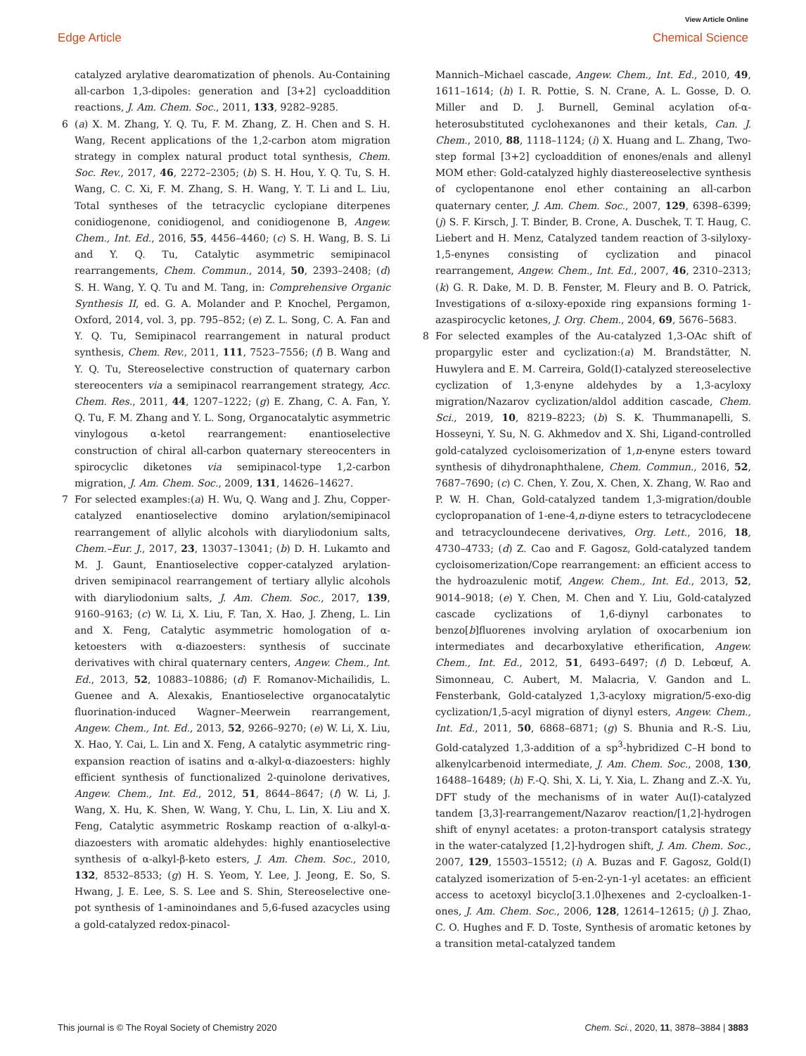View Article Online
Edge Article Chemical Science
catalyzed arylative dearomatization of phenols. Au-Containing all-carbon 1,3-dipoles: generation and [3+2] cycloaddition reactions, J. Am. Chem. Soc., 2011, 133, 9282–9285.
6 (a) X. M. Zhang, Y. Q. Tu, F. M. Zhang, Z. H. Chen and S. H. Wang, Recent applications of the 1,2-carbon atom migration strategy in complex natural product total synthesis, Chem. Soc. Rev., 2017, 46, 2272–2305; (b) S. H. Hou, Y. Q. Tu, S. H. Wang, C. C. Xi, F. M. Zhang, S. H. Wang, Y. T. Li and L. Liu, Total syntheses of the tetracyclic cyclopiane diterpenes conidiogenone, conidiogenol, and conidiogenone B, Angew. Chem., Int. Ed., 2016, 55, 4456–4460; (c) S. H. Wang, B. S. Li and Y. Q. Tu, Catalytic asymmetric semipinacol rearrangements, Chem. Commun., 2014, 50, 2393–2408; (d) S. H. Wang, Y. Q. Tu and M. Tang, in: Comprehensive Organic Synthesis II, ed. G. A. Molander and P. Knochel, Pergamon, Oxford, 2014, vol. 3, pp. 795–852; (e) Z. L. Song, C. A. Fan and Y. Q. Tu, Semipinacol rearrangement in natural product synthesis, Chem. Rev., 2011, 111, 7523–7556; (f) B. Wang and Y. Q. Tu, Stereoselective construction of quaternary carbon stereocenters via a semipinacol rearrangement strategy, Acc. Chem. Res., 2011, 44, 1207–1222; (g) E. Zhang, C. A. Fan, Y. Q. Tu, F. M. Zhang and Y. L. Song, Organocatalytic asymmetric vinylogous α-ketol rearrangement: enantioselective construction of chiral all-carbon quaternary stereocenters in spirocyclic diketones via semipinacol-type 1,2-carbon migration, J. Am. Chem. Soc., 2009, 131, 14626–14627.
7 For selected examples:(a) H. Wu, Q. Wang and J. Zhu, Copper-catalyzed enantioselective domino arylation/semipinacol rearrangement of allylic alcohols with diaryliodonium salts, Chem.–Eur. J., 2017, 23, 13037–13041; (b) D. H. Lukamto and M. J. Gaunt, Enantioselective copper-catalyzed arylation-driven semipinacol rearrangement of tertiary allylic alcohols with diaryliodonium salts, J. Am. Chem. Soc., 2017, 139, 9160–9163; (c) W. Li, X. Liu, F. Tan, X. Hao, J. Zheng, L. Lin and X. Feng, Catalytic asymmetric homologation of α-ketoesters with α-diazoesters: synthesis of succinate derivatives with chiral quaternary centers, Angew. Chem., Int. Ed., 2013, 52, 10883–10886; (d) F. Romanov-Michailidis, L. Guenee and A. Alexakis, Enantioselective organocatalytic fluorination-induced Wagner–Meerwein rearrangement, Angew. Chem., Int. Ed., 2013, 52, 9266–9270; (e) W. Li, X. Liu, X. Hao, Y. Cai, L. Lin and X. Feng, A catalytic asymmetric ring-expansion reaction of isatins and α-alkyl-α-diazoesters: highly efficient synthesis of functionalized 2-quinolone derivatives, Angew. Chem., Int. Ed., 2012, 51, 8644–8647; (f) W. Li, J. Wang, X. Hu, K. Shen, W. Wang, Y. Chu, L. Lin, X. Liu and X. Feng, Catalytic asymmetric Roskamp reaction of α-alkyl-α-diazoesters with aromatic aldehydes: highly enantioselective synthesis of α-alkyl-β-keto esters, J. Am. Chem. Soc., 2010, 132, 8532–8533; (g) H. S. Yeom, Y. Lee, J. Jeong, E. So, S. Hwang, J. E. Lee, S. S. Lee and S. Shin, Stereoselective one-pot synthesis of 1-aminoindanes and 5,6-fused azacycles using a gold-catalyzed redox-pinacol-
Mannich–Michael cascade, Angew. Chem., Int. Ed., 2010, 49, 1611–1614; (h) I. R. Pottie, S. N. Crane, A. L. Gosse, D. O. Miller and D. J. Burnell, Geminal acylation of-α-heterosubstituted cyclohexanones and their ketals, Can. J. Chem., 2010, 88, 1118–1124; (i) X. Huang and L. Zhang, Two-step formal [3+2] cycloaddition of enones/enals and allenyl MOM ether: Gold-catalyzed highly diastereoselective synthesis of cyclopentanone enol ether containing an all-carbon quaternary center, J. Am. Chem. Soc., 2007, 129, 6398–6399; (j) S. F. Kirsch, J. T. Binder, B. Crone, A. Duschek, T. T. Haug, C. Liebert and H. Menz, Catalyzed tandem reaction of 3-silyloxy-1,5-enynes consisting of cyclization and pinacol rearrangement, Angew. Chem., Int. Ed., 2007, 46, 2310–2313; (k) G. R. Dake, M. D. B. Fenster, M. Fleury and B. O. Patrick, Investigations of α-siloxy-epoxide ring expansions forming 1-azaspirocyclic ketones, J. Org. Chem., 2004, 69, 5676–5683.
8 For selected examples of the Au-catalyzed 1,3-OAc shift of propargylic ester and cyclization:(a) M. Brandstätter, N. Huwylera and E. M. Carreira, Gold(I)-catalyzed stereoselective cyclization of 1,3-enyne aldehydes by a 1,3-acyloxy migration/Nazarov cyclization/aldol addition cascade, Chem. Sci., 2019, 10, 8219–8223; (b) S. K. Thummanapelli, S. Hosseyni, Y. Su, N. G. Akhmedov and X. Shi, Ligand-controlled gold-catalyzed cycloisomerization of 1,n-enyne esters toward synthesis of dihydronaphthalene, Chem. Commun., 2016, 52, 7687–7690; (c) C. Chen, Y. Zou, X. Chen, X. Zhang, W. Rao and P. W. H. Chan, Gold-catalyzed tandem 1,3-migration/double cyclopropanation of 1-ene-4,n-diyne esters to tetracyclodecene and tetracycloundecene derivatives, Org. Lett., 2016, 18, 4730–4733; (d) Z. Cao and F. Gagosz, Gold-catalyzed tandem cycloisomerization/Cope rearrangement: an efficient access to the hydroazulenic motif, Angew. Chem., Int. Ed., 2013, 52, 9014–9018; (e) Y. Chen, M. Chen and Y. Liu, Gold-catalyzed cascade cyclizations of 1,6-diynyl carbonates to benzo[b]fluorenes involving arylation of oxocarbenium ion intermediates and decarboxylative etherification, Angew. Chem., Int. Ed., 2012, 51, 6493–6497; (f) D. Lebœuf, A. Simonneau, C. Aubert, M. Malacria, V. Gandon and L. Fensterbank, Gold-catalyzed 1,3-acyloxy migration/5-exo-dig cyclization/1,5-acyl migration of diynyl esters, Angew. Chem., Int. Ed., 2011, 50, 6868–6871; (g) S. Bhunia and R.-S. Liu, Gold-catalyzed 1,3-addition of a sp<sup>3</sup>-hybridized C–H bond to alkenylcarbenoid intermediate, J. Am. Chem. Soc., 2008, 130, 16488–16489; (h) F.-Q. Shi, X. Li, Y. Xia, L. Zhang and Z.-X. Yu, DFT study of the mechanisms of in water Au(I)-catalyzed tandem [3,3]-rearrangement/Nazarov reaction/[1,2]-hydrogen shift of enynyl acetates: a proton-transport catalysis strategy in the water-catalyzed [1,2]-hydrogen shift, J. Am. Chem. Soc., 2007, 129, 15503–15512; (i) A. Buzas and F. Gagosz, Gold(I) catalyzed isomerization of 5-en-2-yn-1-yl acetates: an efficient access to acetoxyl bicyclo[3.1.0]hexenes and 2-cycloalken-1-ones, J. Am. Chem. Soc., 2006, 128, 12614–12615; (j) J. Zhao, C. O. Hughes and F. D. Toste, Synthesis of aromatic ketones by a transition metal-catalyzed tandem
This journal is © The Royal Society of Chemistry 2020 Chem. Sci., 2020, 11, 3878–3884 | 3883